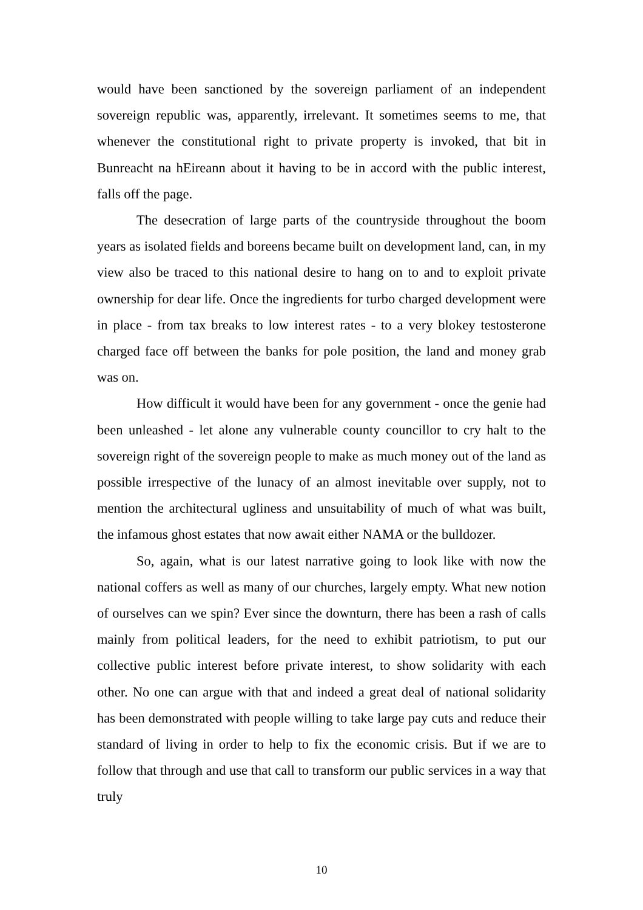would have been sanctioned by the sovereign parliament of an independent sovereign republic was, apparently, irrelevant. It sometimes seems to me, that whenever the constitutional right to private property is invoked, that bit in Bunreacht na hEireann about it having to be in accord with the public interest, falls off the page.
The desecration of large parts of the countryside throughout the boom years as isolated fields and boreens became built on development land, can, in my view also be traced to this national desire to hang on to and to exploit private ownership for dear life. Once the ingredients for turbo charged development were in place - from tax breaks to low interest rates - to a very blokey testosterone charged face off between the banks for pole position, the land and money grab was on.
How difficult it would have been for any government - once the genie had been unleashed - let alone any vulnerable county councillor to cry halt to the sovereign right of the sovereign people to make as much money out of the land as possible irrespective of the lunacy of an almost inevitable over supply, not to mention the architectural ugliness and unsuitability of much of what was built, the infamous ghost estates that now await either NAMA or the bulldozer.
So, again, what is our latest narrative going to look like with now the national coffers as well as many of our churches, largely empty. What new notion of ourselves can we spin? Ever since the downturn, there has been a rash of calls mainly from political leaders, for the need to exhibit patriotism, to put our collective public interest before private interest, to show solidarity with each other. No one can argue with that and indeed a great deal of national solidarity has been demonstrated with people willing to take large pay cuts and reduce their standard of living in order to help to fix the economic crisis. But if we are to follow that through and use that call to transform our public services in a way that truly
10